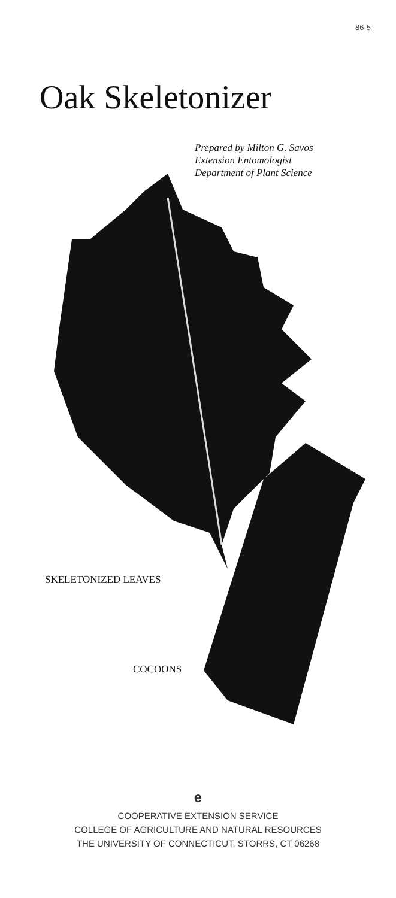86-5
Oak Skeletonizer
Prepared by Milton G. Savos
Extension Entomologist
Department of Plant Science
SKELETONIZED LEAVES
COCOONS
e
COOPERATIVE EXTENSION SERVICE
COLLEGE OF AGRICULTURE AND NATURAL RESOURCES
THE UNIVERSITY OF CONNECTICUT, STORRS, CT 06268